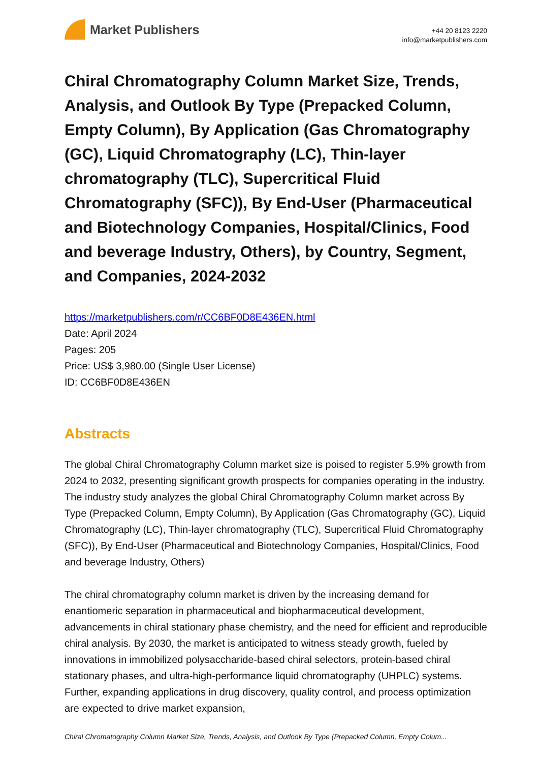Market Publishers
+44 20 8123 2220
info@marketpublishers.com
Chiral Chromatography Column Market Size, Trends, Analysis, and Outlook By Type (Prepacked Column, Empty Column), By Application (Gas Chromatography (GC), Liquid Chromatography (LC), Thin-layer chromatography (TLC), Supercritical Fluid Chromatography (SFC)), By End-User (Pharmaceutical and Biotechnology Companies, Hospital/Clinics, Food and beverage Industry, Others), by Country, Segment, and Companies, 2024-2032
https://marketpublishers.com/r/CC6BF0D8E436EN.html
Date: April 2024
Pages: 205
Price: US$ 3,980.00 (Single User License)
ID: CC6BF0D8E436EN
Abstracts
The global Chiral Chromatography Column market size is poised to register 5.9% growth from 2024 to 2032, presenting significant growth prospects for companies operating in the industry. The industry study analyzes the global Chiral Chromatography Column market across By Type (Prepacked Column, Empty Column), By Application (Gas Chromatography (GC), Liquid Chromatography (LC), Thin-layer chromatography (TLC), Supercritical Fluid Chromatography (SFC)), By End-User (Pharmaceutical and Biotechnology Companies, Hospital/Clinics, Food and beverage Industry, Others)
The chiral chromatography column market is driven by the increasing demand for enantiomeric separation in pharmaceutical and biopharmaceutical development, advancements in chiral stationary phase chemistry, and the need for efficient and reproducible chiral analysis. By 2030, the market is anticipated to witness steady growth, fueled by innovations in immobilized polysaccharide-based chiral selectors, protein-based chiral stationary phases, and ultra-high-performance liquid chromatography (UHPLC) systems. Further, expanding applications in drug discovery, quality control, and process optimization are expected to drive market expansion,
Chiral Chromatography Column Market Size, Trends, Analysis, and Outlook By Type (Prepacked Column, Empty Colum...